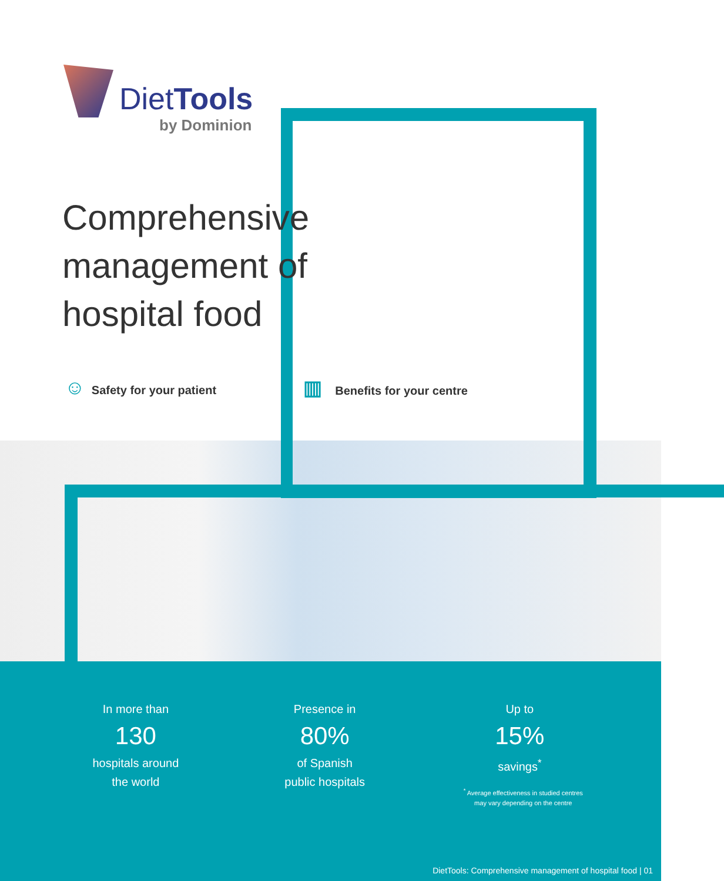DietTools
by Dominion
Comprehensive management of hospital food
☺ Safety for your patient ▥ Benefits for your centre
In more than
130
hospitals around
the world
Presence in
80%
of Spanish
public hospitals
Up to
15%
savings<sup>*</sup>
<sup>*</sup> Average effectiveness in studied centres
may vary depending on the centre
DietTools: Comprehensive management of hospital food | 01